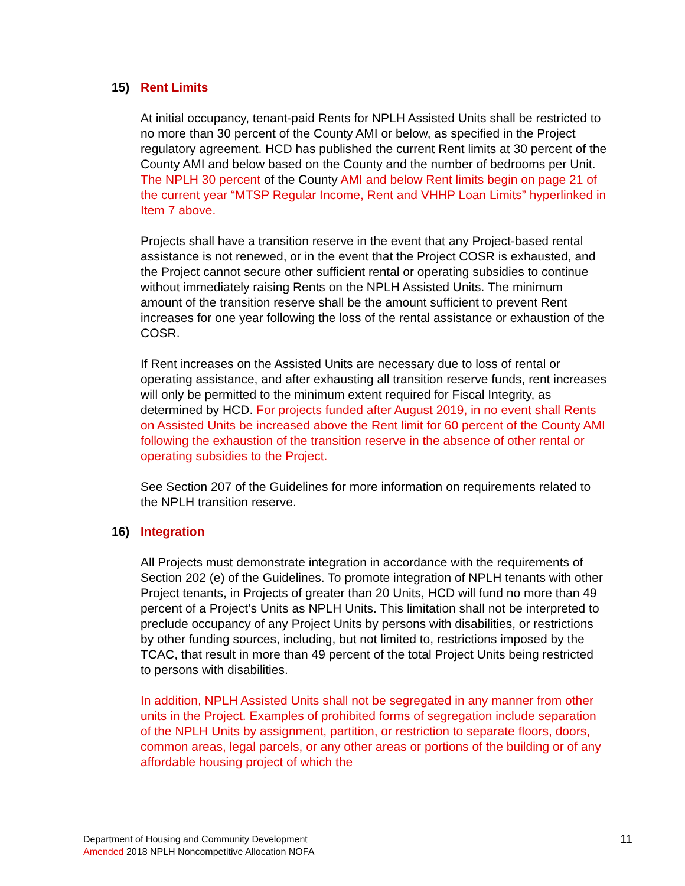15) Rent Limits
At initial occupancy, tenant-paid Rents for NPLH Assisted Units shall be restricted to no more than 30 percent of the County AMI or below, as specified in the Project regulatory agreement. HCD has published the current Rent limits at 30 percent of the County AMI and below based on the County and the number of bedrooms per Unit. The NPLH 30 percent of the County AMI and below Rent limits begin on page 21 of the current year “MTSP Regular Income, Rent and VHHP Loan Limits” hyperlinked in Item 7 above.
Projects shall have a transition reserve in the event that any Project-based rental assistance is not renewed, or in the event that the Project COSR is exhausted, and the Project cannot secure other sufficient rental or operating subsidies to continue without immediately raising Rents on the NPLH Assisted Units. The minimum amount of the transition reserve shall be the amount sufficient to prevent Rent increases for one year following the loss of the rental assistance or exhaustion of the COSR.
If Rent increases on the Assisted Units are necessary due to loss of rental or operating assistance, and after exhausting all transition reserve funds, rent increases will only be permitted to the minimum extent required for Fiscal Integrity, as determined by HCD. For projects funded after August 2019, in no event shall Rents on Assisted Units be increased above the Rent limit for 60 percent of the County AMI following the exhaustion of the transition reserve in the absence of other rental or operating subsidies to the Project.
See Section 207 of the Guidelines for more information on requirements related to the NPLH transition reserve.
16) Integration
All Projects must demonstrate integration in accordance with the requirements of Section 202 (e) of the Guidelines. To promote integration of NPLH tenants with other Project tenants, in Projects of greater than 20 Units, HCD will fund no more than 49 percent of a Project’s Units as NPLH Units. This limitation shall not be interpreted to preclude occupancy of any Project Units by persons with disabilities, or restrictions by other funding sources, including, but not limited to, restrictions imposed by the TCAC, that result in more than 49 percent of the total Project Units being restricted to persons with disabilities.
In addition, NPLH Assisted Units shall not be segregated in any manner from other units in the Project. Examples of prohibited forms of segregation include separation of the NPLH Units by assignment, partition, or restriction to separate floors, doors, common areas, legal parcels, or any other areas or portions of the building or of any affordable housing project of which the
Department of Housing and Community Development
Amended 2018 NPLH Noncompetitive Allocation NOFA
11